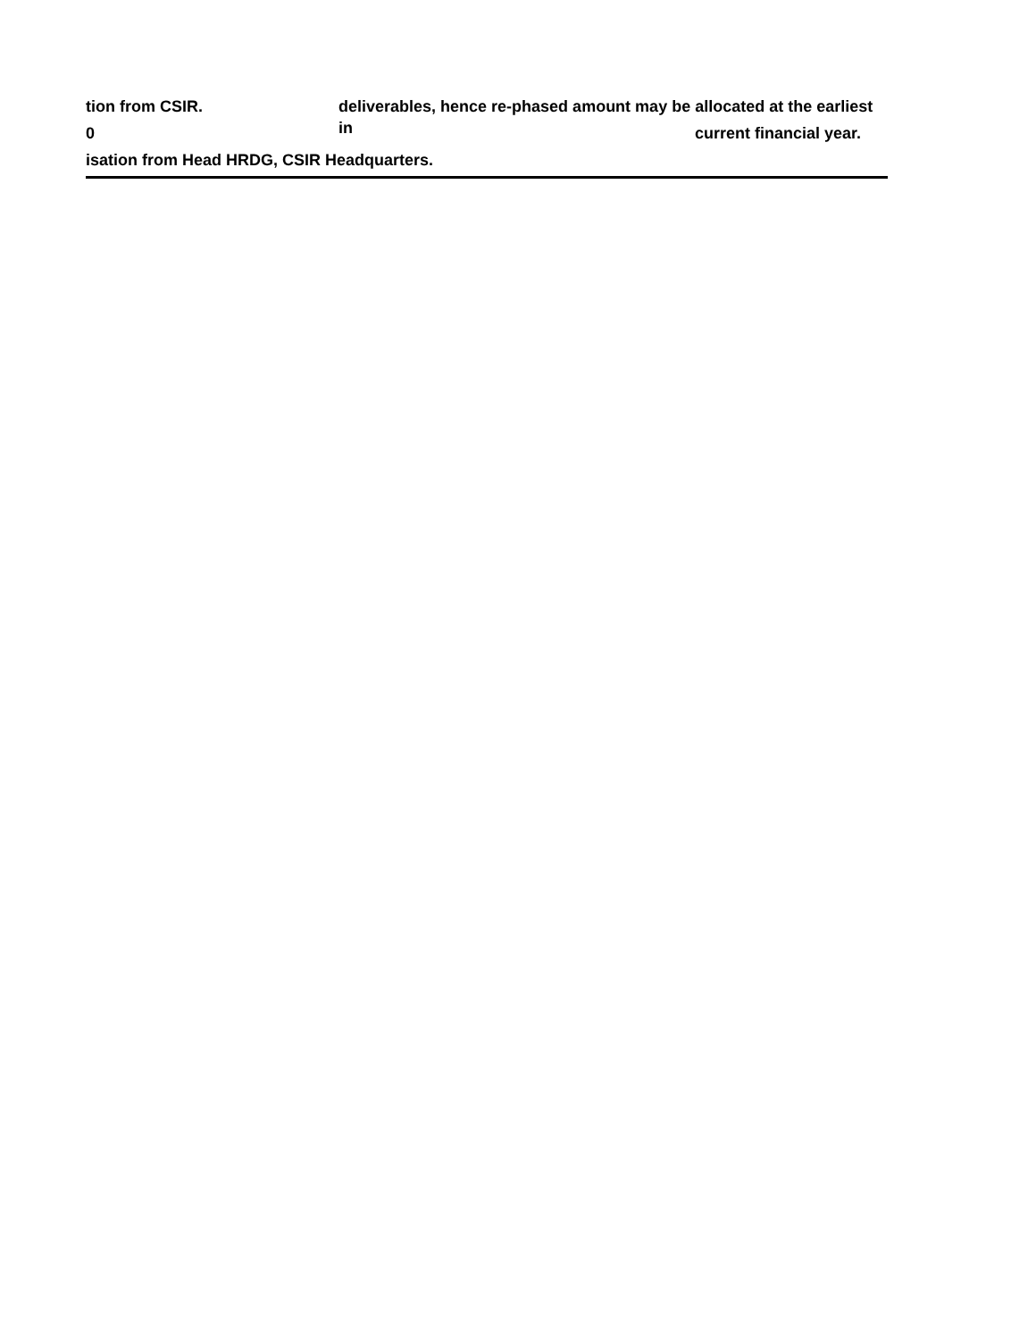tion from CSIR. deliverables, hence re-phased amount may be allocated at the earliest in
0 current financial year.
isation from Head HRDG, CSIR Headquarters.